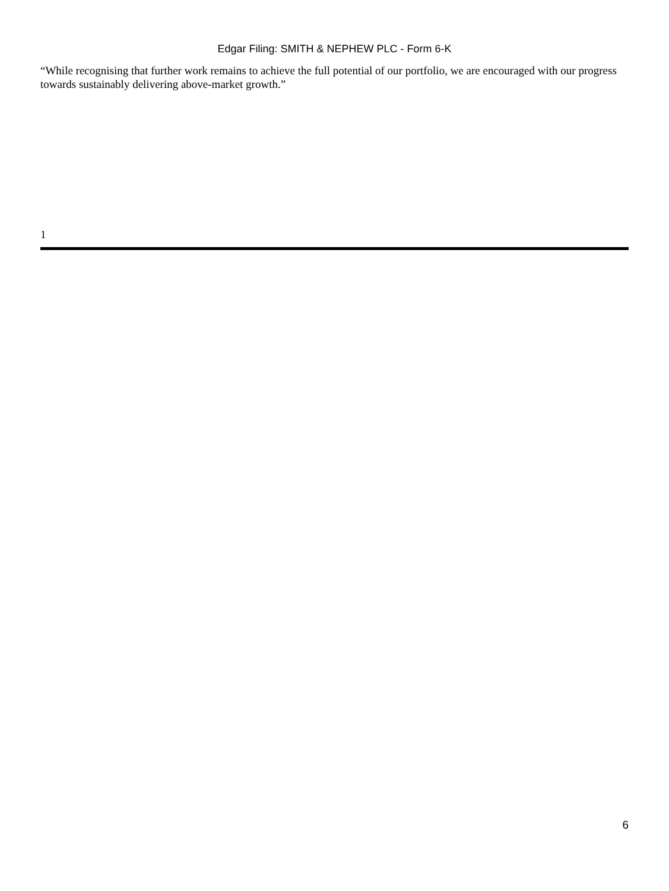Edgar Filing: SMITH & NEPHEW PLC - Form 6-K
“While recognising that further work remains to achieve the full potential of our portfolio, we are encouraged with our progress towards sustainably delivering above-market growth.”
1
6